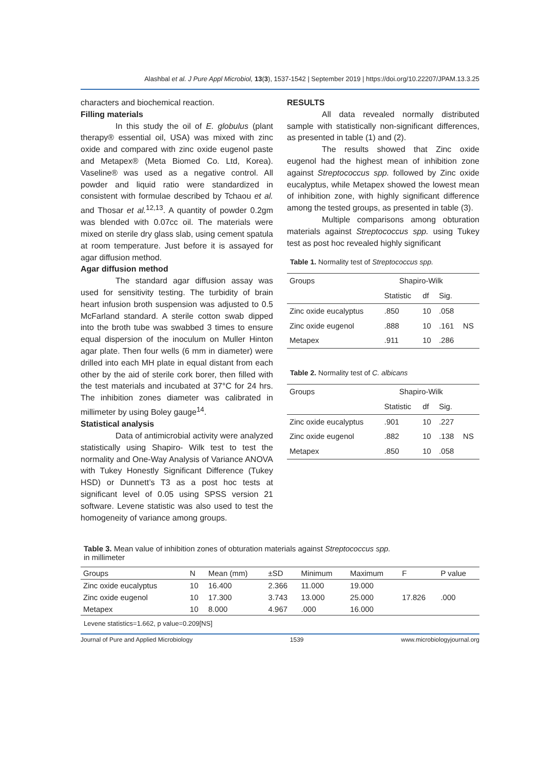Alashbal et al. J Pure Appl Microbiol, 13(3), 1537-1542 | September 2019 | https://doi.org/10.22207/JPAM.13.3.25
characters and biochemical reaction.
Filling materials
In this study the oil of E. globulus (plant therapy® essential oil, USA) was mixed with zinc oxide and compared with zinc oxide eugenol paste and Metapex® (Meta Biomed Co. Ltd, Korea). Vaseline® was used as a negative control. All powder and liquid ratio were standardized in consistent with formulae described by Tchaou et al. and Thosar et al.<sup>12,13</sup>. A quantity of powder 0.2gm was blended with 0.07cc oil. The materials were mixed on sterile dry glass slab, using cement spatula at room temperature. Just before it is assayed for agar diffusion method.
Agar diffusion method
The standard agar diffusion assay was used for sensitivity testing. The turbidity of brain heart infusion broth suspension was adjusted to 0.5 McFarland standard. A sterile cotton swab dipped into the broth tube was swabbed 3 times to ensure equal dispersion of the inoculum on Muller Hinton agar plate. Then four wells (6 mm in diameter) were drilled into each MH plate in equal distant from each other by the aid of sterile cork borer, then filled with the test materials and incubated at 37°C for 24 hrs. The inhibition zones diameter was calibrated in millimeter by using Boley gauge<sup>14</sup>.
Statistical analysis
Data of antimicrobial activity were analyzed statistically using Shapiro- Wilk test to test the normality and One-Way Analysis of Variance ANOVA with Tukey Honestly Significant Difference (Tukey HSD) or Dunnett’s T3 as a post hoc tests at significant level of 0.05 using SPSS version 21 software. Levene statistic was also used to test the homogeneity of variance among groups.
RESULTS
All data revealed normally distributed sample with statistically non-significant differences, as presented in table (1) and (2).
The results showed that Zinc oxide eugenol had the highest mean of inhibition zone against Streptococcus spp. followed by Zinc oxide eucalyptus, while Metapex showed the lowest mean of inhibition zone, with highly significant difference among the tested groups, as presented in table (3).
Multiple comparisons among obturation materials against Streptococcus spp. using Tukey test as post hoc revealed highly significant
Table 1. Normality test of Streptococcus spp.
| Groups | Shapiro-Wilk | | | |
| --- | --- | --- | --- | --- |
| | Statistic | df | Sig. | |
| Zinc oxide eucalyptus | .850 | 10 | .058 | |
| Zinc oxide eugenol | .888 | 10 | .161 | NS |
| Metapex | .911 | 10 | .286 | |
Table 2. Normality test of C. albicans
| Groups | Shapiro-Wilk | | | |
| --- | --- | --- | --- | --- |
| | Statistic | df | Sig. | |
| Zinc oxide eucalyptus | .901 | 10 | .227 | |
| Zinc oxide eugenol | .882 | 10 | .138 | NS |
| Metapex | .850 | 10 | .058 | |
Table 3. Mean value of inhibition zones of obturation materials against Streptococcus spp.
in millimeter
| Groups | N | Mean (mm) | ±SD | Minimum | Maximum | F | P value |
| --- | --- | --- | --- | --- | --- | --- | --- |
| Zinc oxide eucalyptus | 10 | 16.400 | 2.366 | 11.000 | 19.000 | | |
| Zinc oxide eugenol | 10 | 17.300 | 3.743 | 13.000 | 25.000 | 17.826 | .000 |
| Metapex | 10 | 8.000 | 4.967 | .000 | 16.000 | | |
Levene statistics=1.662, p value=0.209[NS]
Journal of Pure and Applied Microbiology 1539 www.microbiologyjournal.org